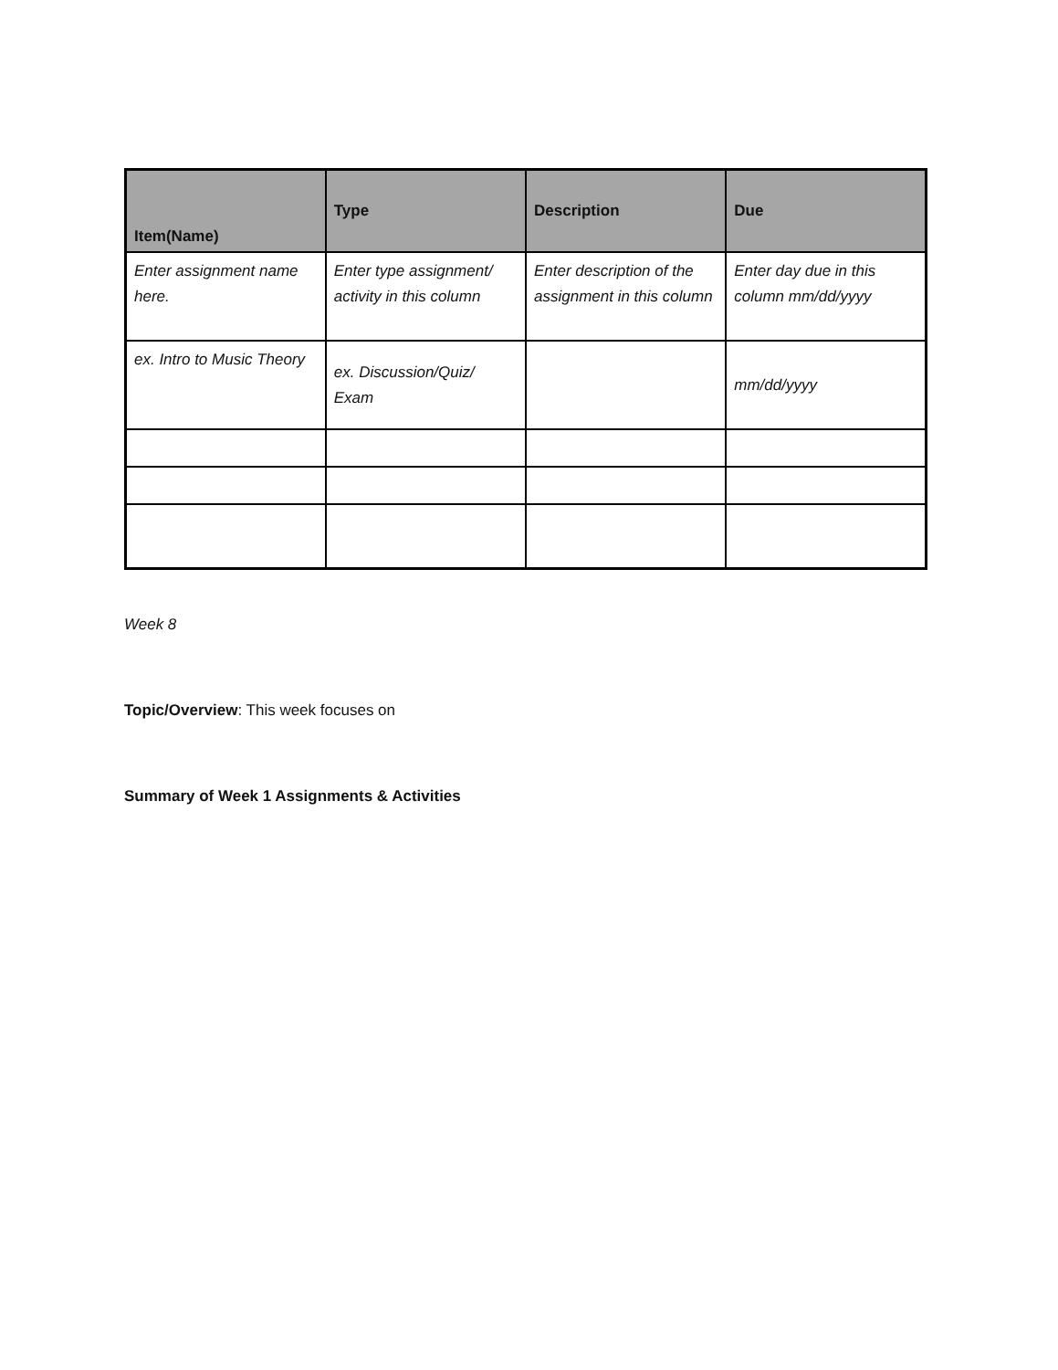| Item(Name) | Type | Description | Due |
| --- | --- | --- | --- |
| Enter assignment name here. | Enter type assignment/ activity in this column | Enter description of the assignment in this column | Enter day due in this column mm/dd/yyyy |
| ex. Intro to Music Theory | ex. Discussion/Quiz/ Exam | | mm/dd/yyyy |
Week 8
Topic/Overview: This week focuses on
Summary of Week 1 Assignments & Activities